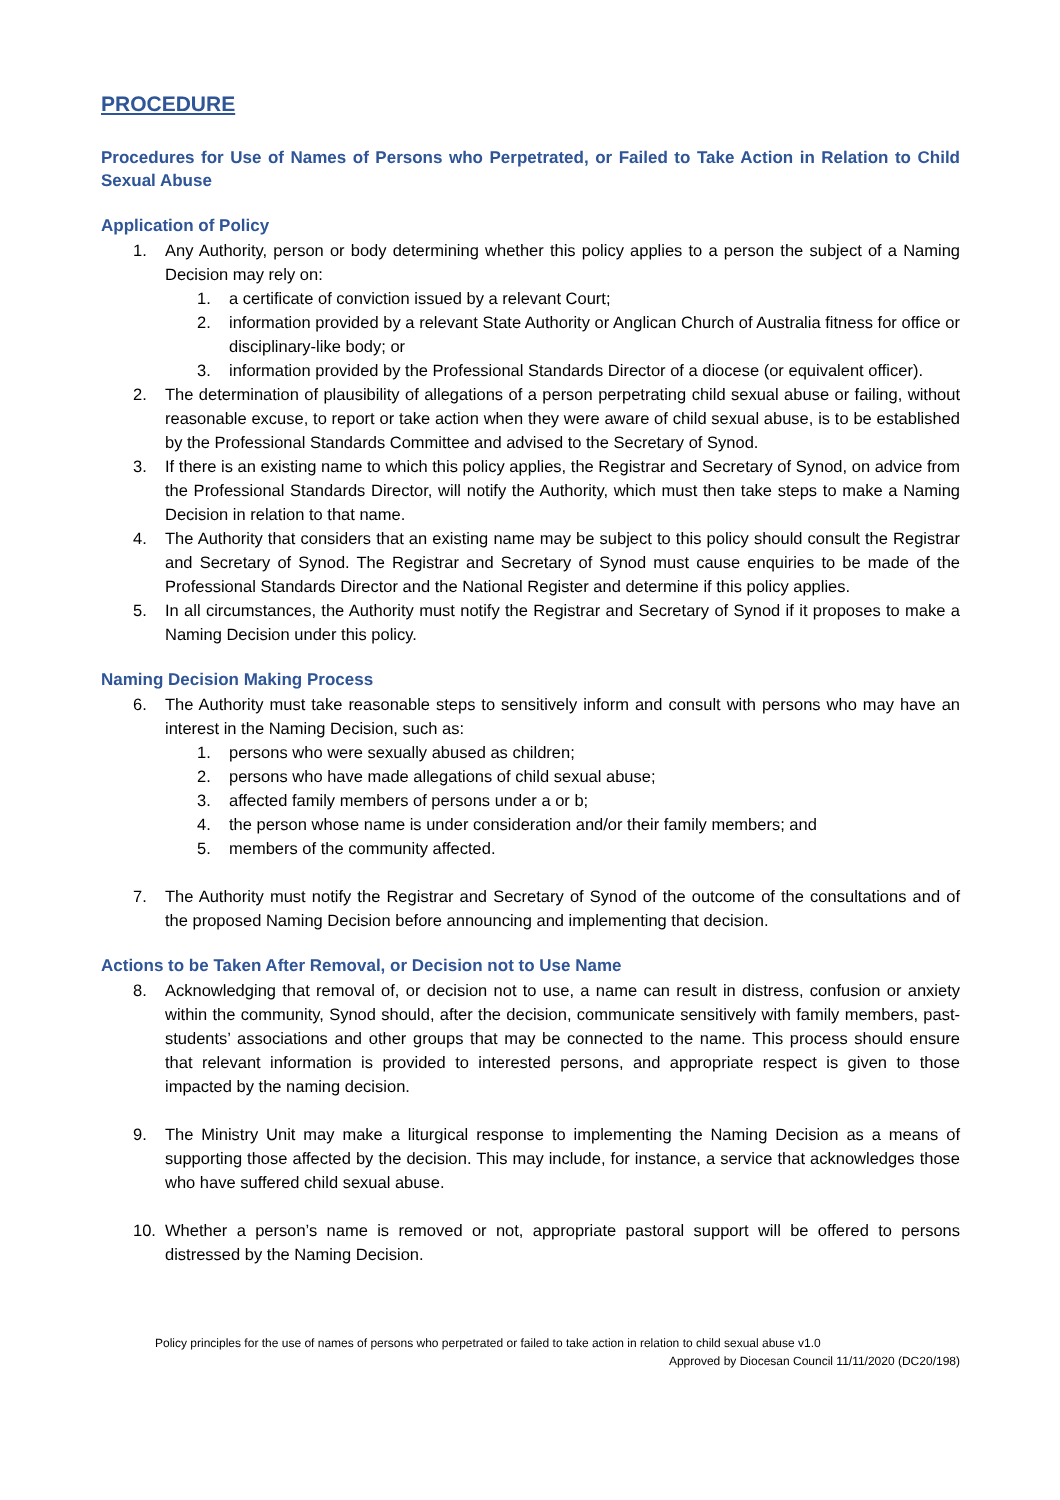PROCEDURE
Procedures for Use of Names of Persons who Perpetrated, or Failed to Take Action in Relation to Child Sexual Abuse
Application of Policy
1. Any Authority, person or body determining whether this policy applies to a person the subject of a Naming Decision may rely on:
1. a certificate of conviction issued by a relevant Court;
2. information provided by a relevant State Authority or Anglican Church of Australia fitness for office or disciplinary-like body; or
3. information provided by the Professional Standards Director of a diocese (or equivalent officer).
2. The determination of plausibility of allegations of a person perpetrating child sexual abuse or failing, without reasonable excuse, to report or take action when they were aware of child sexual abuse, is to be established by the Professional Standards Committee and advised to the Secretary of Synod.
3. If there is an existing name to which this policy applies, the Registrar and Secretary of Synod, on advice from the Professional Standards Director, will notify the Authority, which must then take steps to make a Naming Decision in relation to that name.
4. The Authority that considers that an existing name may be subject to this policy should consult the Registrar and Secretary of Synod. The Registrar and Secretary of Synod must cause enquiries to be made of the Professional Standards Director and the National Register and determine if this policy applies.
5. In all circumstances, the Authority must notify the Registrar and Secretary of Synod if it proposes to make a Naming Decision under this policy.
Naming Decision Making Process
6. The Authority must take reasonable steps to sensitively inform and consult with persons who may have an interest in the Naming Decision, such as:
1. persons who were sexually abused as children;
2. persons who have made allegations of child sexual abuse;
3. affected family members of persons under a or b;
4. the person whose name is under consideration and/or their family members; and
5. members of the community affected.
7. The Authority must notify the Registrar and Secretary of Synod of the outcome of the consultations and of the proposed Naming Decision before announcing and implementing that decision.
Actions to be Taken After Removal, or Decision not to Use Name
8. Acknowledging that removal of, or decision not to use, a name can result in distress, confusion or anxiety within the community, Synod should, after the decision, communicate sensitively with family members, past- students’ associations and other groups that may be connected to the name. This process should ensure that relevant information is provided to interested persons, and appropriate respect is given to those impacted by the naming decision.
9. The Ministry Unit may make a liturgical response to implementing the Naming Decision as a means of supporting those affected by the decision. This may include, for instance, a service that acknowledges those who have suffered child sexual abuse.
10. Whether a person’s name is removed or not, appropriate pastoral support will be offered to persons distressed by the Naming Decision.
Policy principles for the use of names of persons who perpetrated or failed to take action in relation to child sexual abuse v1.0
Approved by Diocesan Council 11/11/2020 (DC20/198)